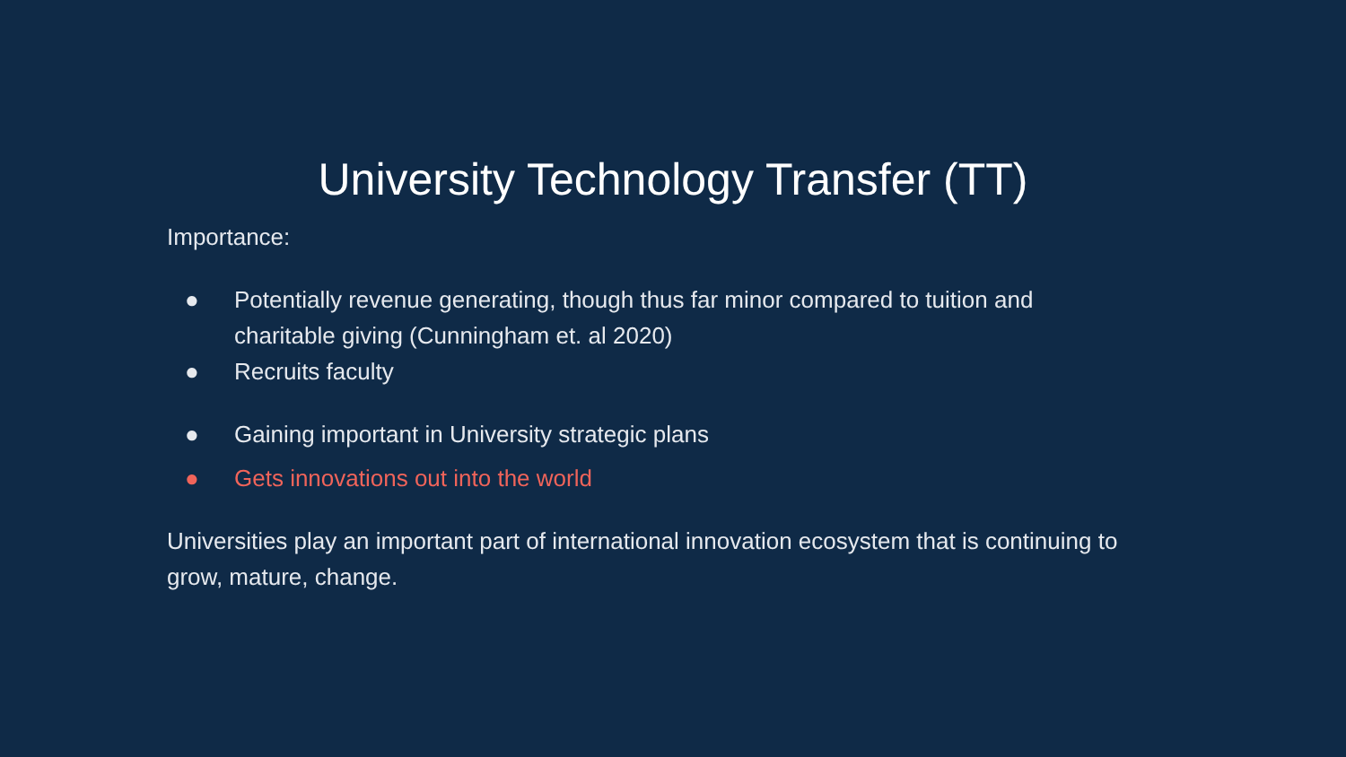University Technology Transfer (TT)
Importance:
● Potentially revenue generating, though thus far minor compared to tuition and charitable giving (Cunningham et. al 2020)
● Recruits faculty
● Gaining important in University strategic plans
● Gets innovations out into the world
Universities play an important part of international innovation ecosystem that is continuing to grow, mature, change.